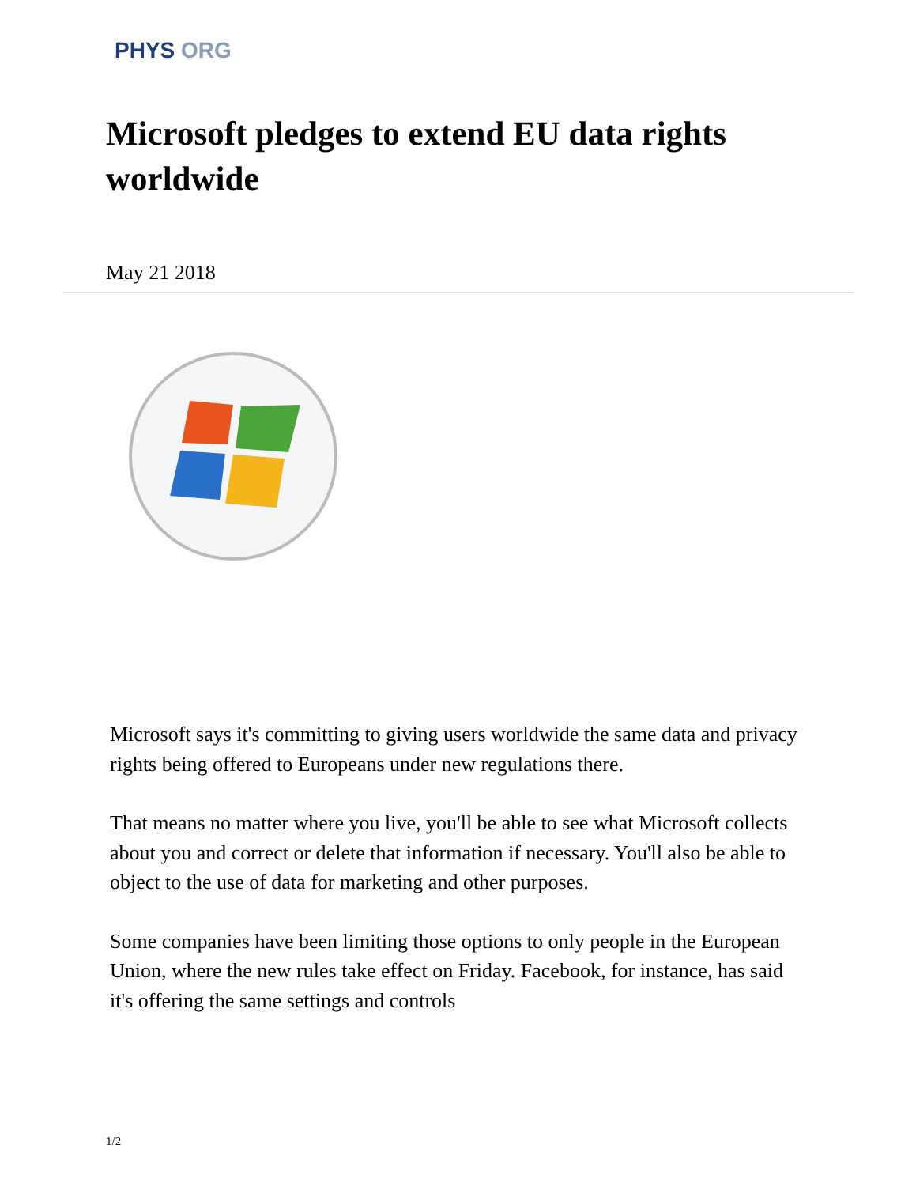PHYS ORG
Microsoft pledges to extend EU data rights worldwide
May 21 2018
Microsoft says it's committing to giving users worldwide the same data and privacy rights being offered to Europeans under new regulations there.
That means no matter where you live, you'll be able to see what Microsoft collects about you and correct or delete that information if necessary. You'll also be able to object to the use of data for marketing and other purposes.
Some companies have been limiting those options to only people in the European Union, where the new rules take effect on Friday. Facebook, for instance, has said it's offering the same settings and controls
1/2